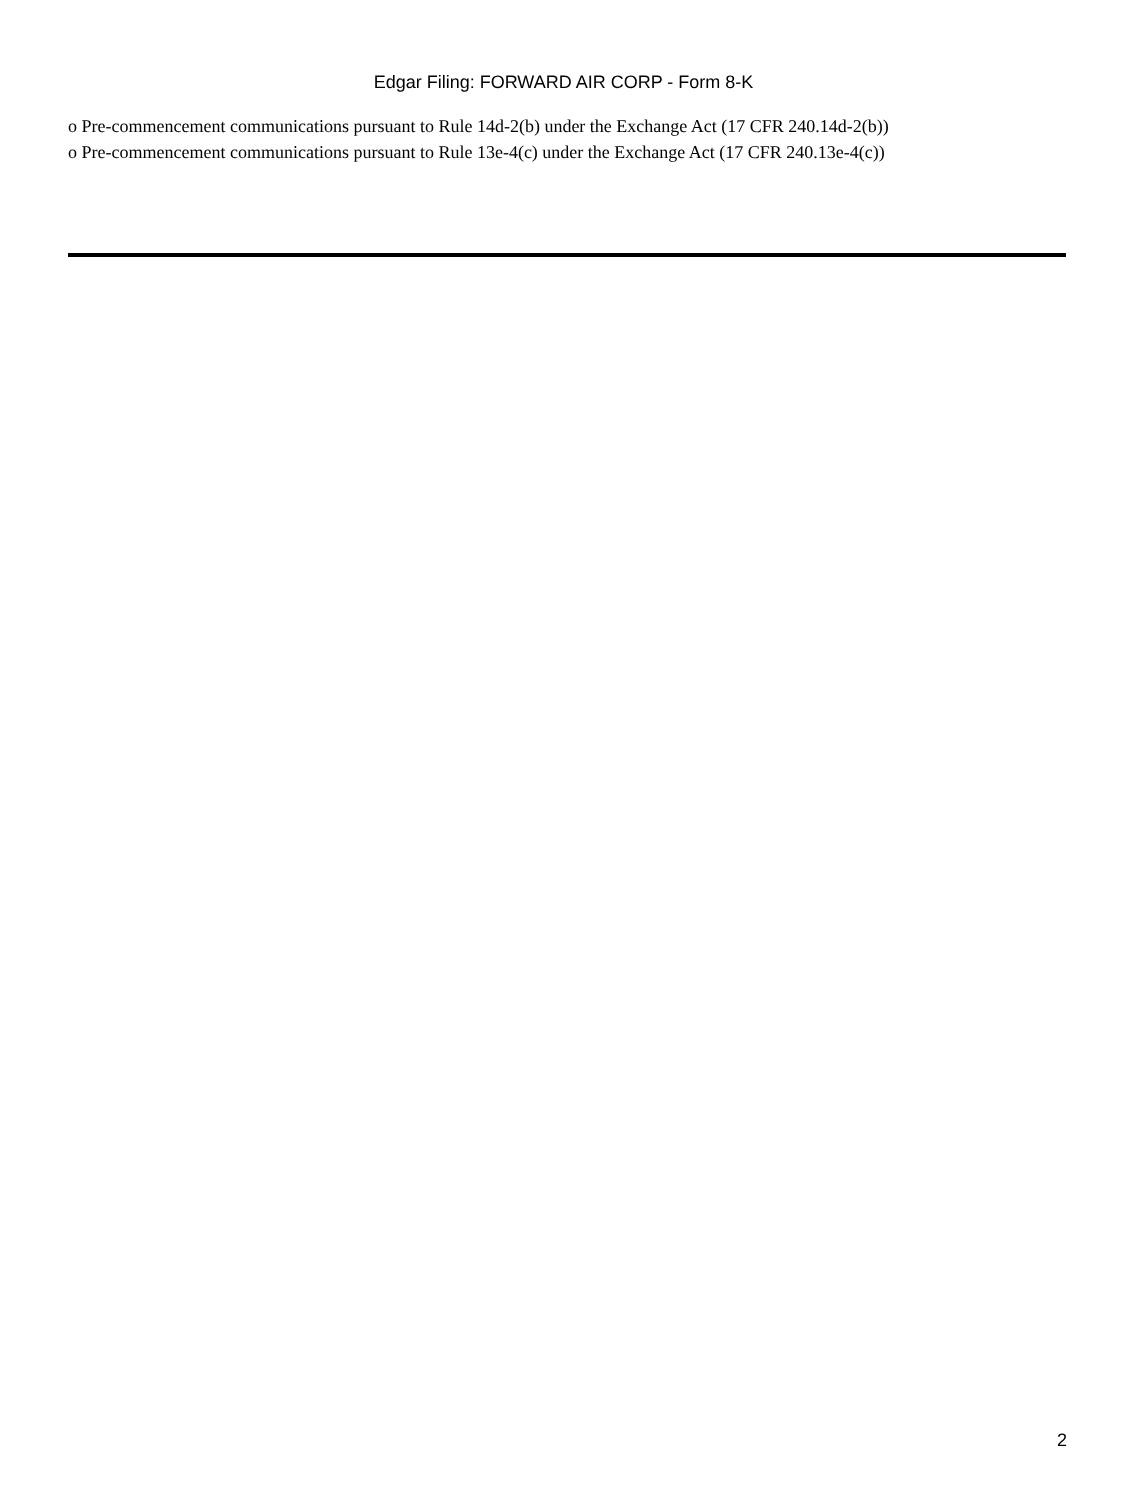Edgar Filing: FORWARD AIR CORP - Form 8-K
o Pre-commencement communications pursuant to Rule 14d-2(b) under the Exchange Act (17 CFR 240.14d-2(b))
o Pre-commencement communications pursuant to Rule 13e-4(c) under the Exchange Act (17 CFR 240.13e-4(c))
2